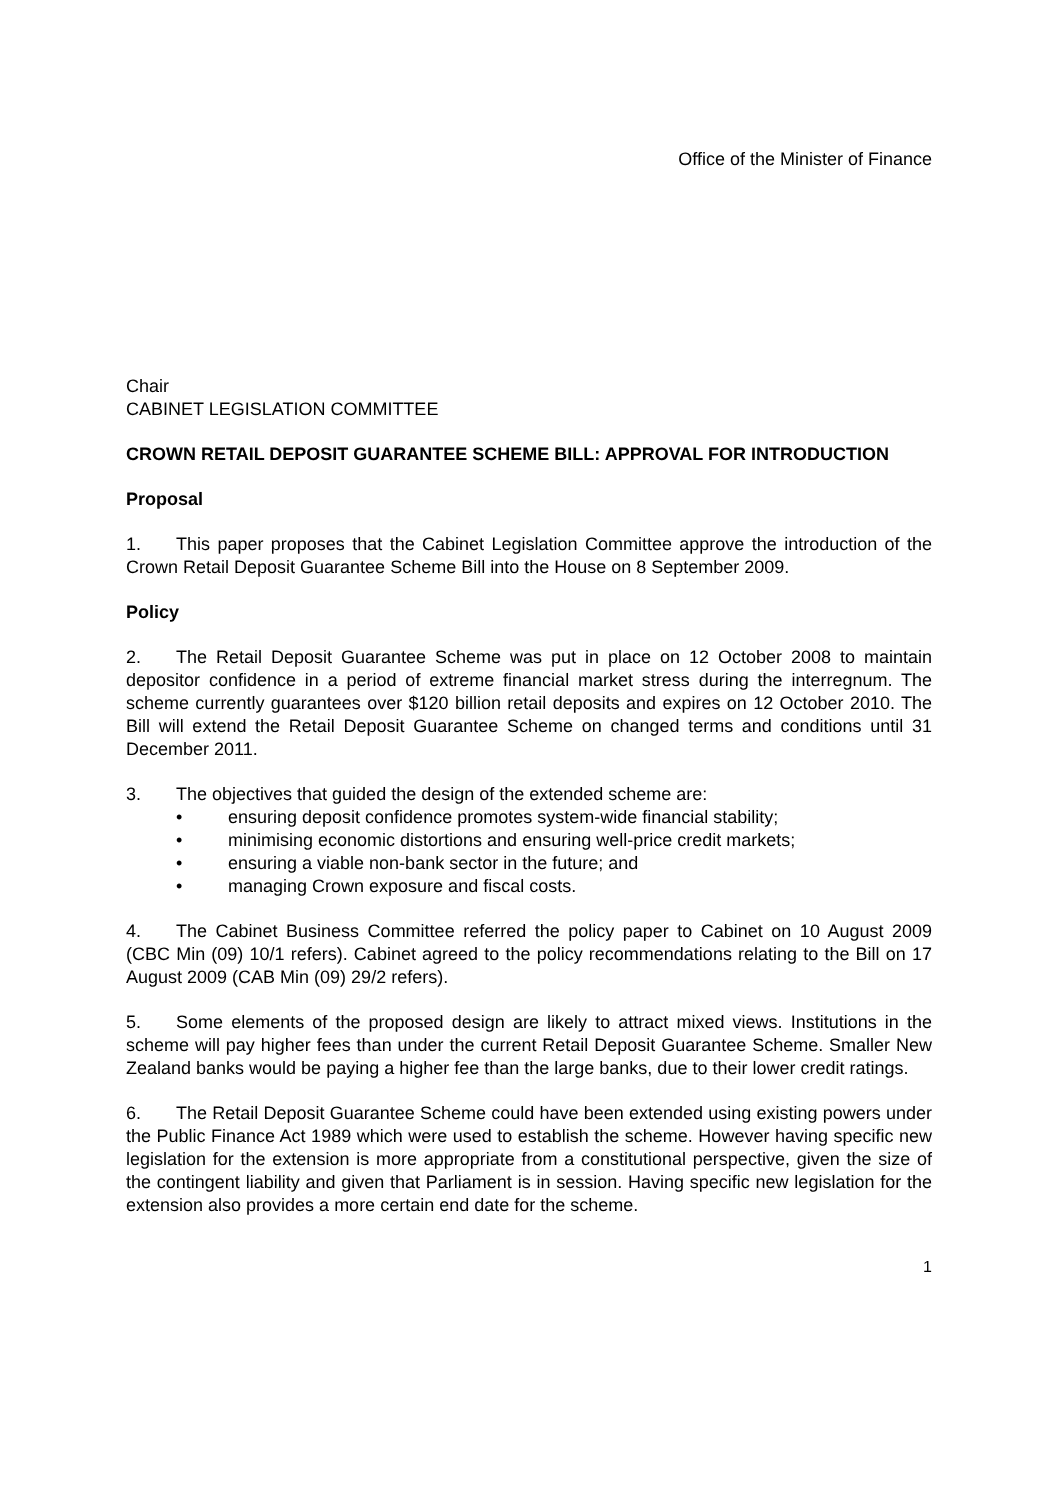Office of the Minister of Finance
Chair
CABINET LEGISLATION COMMITTEE
CROWN RETAIL DEPOSIT GUARANTEE SCHEME BILL: APPROVAL FOR INTRODUCTION
Proposal
1. This paper proposes that the Cabinet Legislation Committee approve the introduction of the Crown Retail Deposit Guarantee Scheme Bill into the House on 8 September 2009.
Policy
2. The Retail Deposit Guarantee Scheme was put in place on 12 October 2008 to maintain depositor confidence in a period of extreme financial market stress during the interregnum. The scheme currently guarantees over $120 billion retail deposits and expires on 12 October 2010. The Bill will extend the Retail Deposit Guarantee Scheme on changed terms and conditions until 31 December 2011.
3. The objectives that guided the design of the extended scheme are:
• ensuring deposit confidence promotes system-wide financial stability;
• minimising economic distortions and ensuring well-price credit markets;
• ensuring a viable non-bank sector in the future; and
• managing Crown exposure and fiscal costs.
4. The Cabinet Business Committee referred the policy paper to Cabinet on 10 August 2009 (CBC Min (09) 10/1 refers). Cabinet agreed to the policy recommendations relating to the Bill on 17 August 2009 (CAB Min (09) 29/2 refers).
5. Some elements of the proposed design are likely to attract mixed views. Institutions in the scheme will pay higher fees than under the current Retail Deposit Guarantee Scheme. Smaller New Zealand banks would be paying a higher fee than the large banks, due to their lower credit ratings.
6. The Retail Deposit Guarantee Scheme could have been extended using existing powers under the Public Finance Act 1989 which were used to establish the scheme. However having specific new legislation for the extension is more appropriate from a constitutional perspective, given the size of the contingent liability and given that Parliament is in session. Having specific new legislation for the extension also provides a more certain end date for the scheme.
1